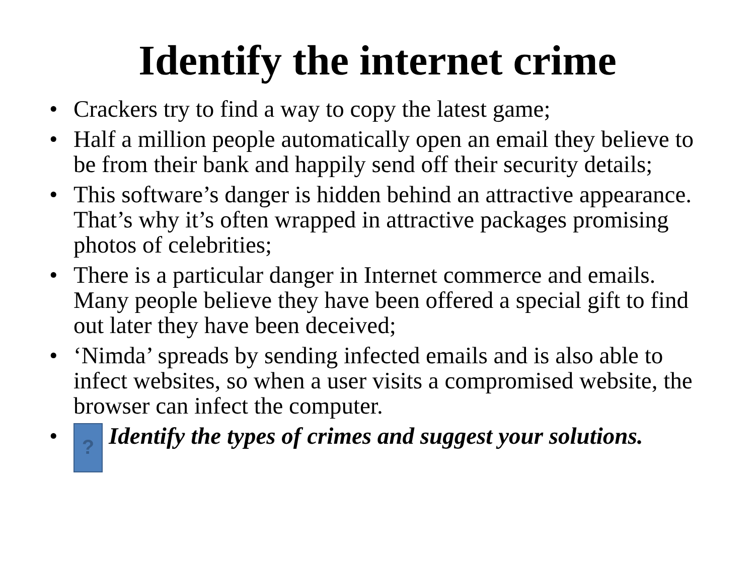Identify the internet crime
• Crackers try to find a way to copy the latest game;
• Half a million people automatically open an email they believe to be from their bank and happily send off their security details;
• This software’s danger is hidden behind an attractive appearance. That’s why it’s often wrapped in attractive packages promising photos of celebrities;
• There is a particular danger in Internet commerce and emails. Many people believe they have been offered a special gift to find out later they have been deceived;
• ‘Nimda’ spreads by sending infected emails and is also able to infect websites, so when a user visits a compromised website, the browser can infect the computer.
•? Identify the types of crimes and suggest your solutions.